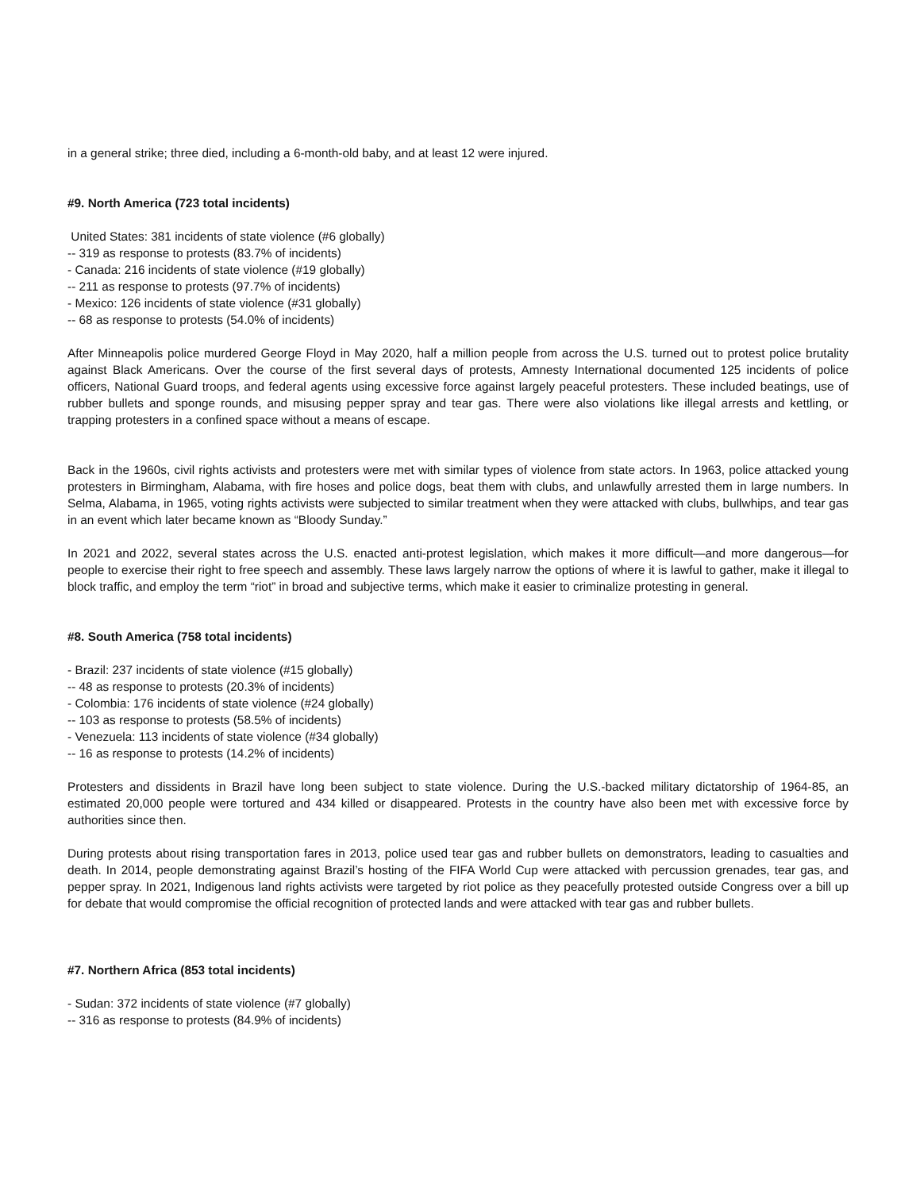in a general strike; three died, including a 6-month-old baby, and at least 12 were injured.
#9. North America (723 total incidents)
United States: 381 incidents of state violence (#6 globally)
-- 319 as response to protests (83.7% of incidents)
- Canada: 216 incidents of state violence (#19 globally)
-- 211 as response to protests (97.7% of incidents)
- Mexico: 126 incidents of state violence (#31 globally)
-- 68 as response to protests (54.0% of incidents)
After Minneapolis police murdered George Floyd in May 2020, half a million people from across the U.S. turned out to protest police brutality against Black Americans. Over the course of the first several days of protests, Amnesty International documented 125 incidents of police officers, National Guard troops, and federal agents using excessive force against largely peaceful protesters. These included beatings, use of rubber bullets and sponge rounds, and misusing pepper spray and tear gas. There were also violations like illegal arrests and kettling, or trapping protesters in a confined space without a means of escape.
Back in the 1960s, civil rights activists and protesters were met with similar types of violence from state actors. In 1963, police attacked young protesters in Birmingham, Alabama, with fire hoses and police dogs, beat them with clubs, and unlawfully arrested them in large numbers. In Selma, Alabama, in 1965, voting rights activists were subjected to similar treatment when they were attacked with clubs, bullwhips, and tear gas in an event which later became known as “Bloody Sunday.”
In 2021 and 2022, several states across the U.S. enacted anti-protest legislation, which makes it more difficult—and more dangerous—for people to exercise their right to free speech and assembly. These laws largely narrow the options of where it is lawful to gather, make it illegal to block traffic, and employ the term “riot” in broad and subjective terms, which make it easier to criminalize protesting in general.
#8. South America (758 total incidents)
- Brazil: 237 incidents of state violence (#15 globally)
-- 48 as response to protests (20.3% of incidents)
- Colombia: 176 incidents of state violence (#24 globally)
-- 103 as response to protests (58.5% of incidents)
- Venezuela: 113 incidents of state violence (#34 globally)
-- 16 as response to protests (14.2% of incidents)
Protesters and dissidents in Brazil have long been subject to state violence. During the U.S.-backed military dictatorship of 1964-85, an estimated 20,000 people were tortured and 434 killed or disappeared. Protests in the country have also been met with excessive force by authorities since then.
During protests about rising transportation fares in 2013, police used tear gas and rubber bullets on demonstrators, leading to casualties and death. In 2014, people demonstrating against Brazil’s hosting of the FIFA World Cup were attacked with percussion grenades, tear gas, and pepper spray. In 2021, Indigenous land rights activists were targeted by riot police as they peacefully protested outside Congress over a bill up for debate that would compromise the official recognition of protected lands and were attacked with tear gas and rubber bullets.
#7. Northern Africa (853 total incidents)
- Sudan: 372 incidents of state violence (#7 globally)
-- 316 as response to protests (84.9% of incidents)